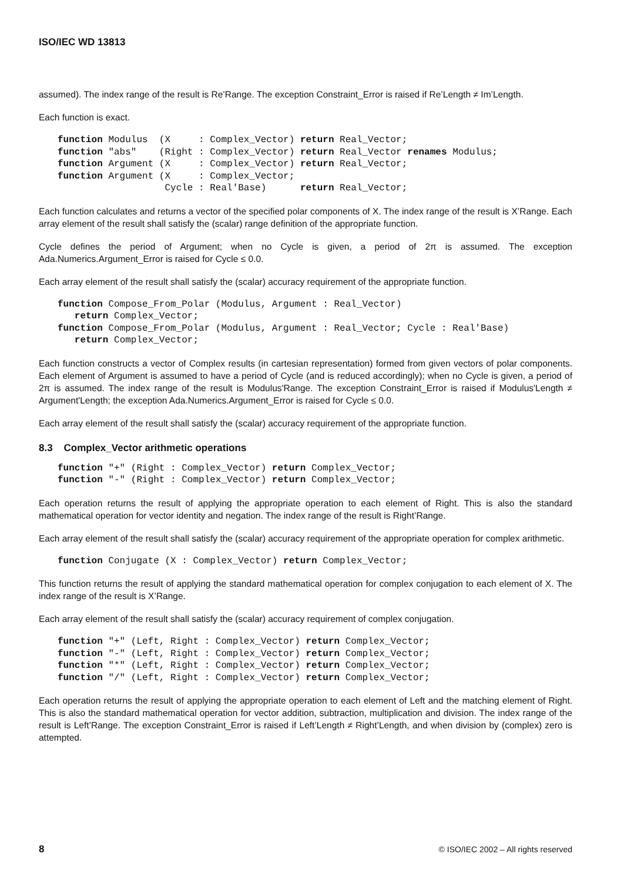ISO/IEC WD 13813
assumed). The index range of the result is Re’Range. The exception Constraint_Error is raised if Re’Length ≠ Im’Length.
Each function is exact.
function Modulus  (X     : Complex_Vector) return Real_Vector;
function "abs"    (Right : Complex_Vector) return Real_Vector renames Modulus;
function Argument (X     : Complex_Vector) return Real_Vector;
function Argument (X     : Complex_Vector;
                   Cycle : Real'Base)      return Real_Vector;
Each function calculates and returns a vector of the specified polar components of X. The index range of the result is X’Range. Each array element of the result shall satisfy the (scalar) range definition of the appropriate function.
Cycle defines the period of Argument; when no Cycle is given, a period of 2π is assumed. The exception Ada.Numerics.Argument_Error is raised for Cycle ≤ 0.0.
Each array element of the result shall satisfy the (scalar) accuracy requirement of the appropriate function.
function Compose_From_Polar (Modulus, Argument : Real_Vector)
   return Complex_Vector;
function Compose_From_Polar (Modulus, Argument : Real_Vector; Cycle : Real'Base)
   return Complex_Vector;
Each function constructs a vector of Complex results (in cartesian representation) formed from given vectors of polar components. Each element of Argument is assumed to have a period of Cycle (and is reduced accordingly); when no Cycle is given, a period of 2π is assumed. The index range of the result is Modulus'Range. The exception Constraint_Error is raised if Modulus'Length ≠ Argument'Length; the exception Ada.Numerics.Argument_Error is raised for Cycle ≤ 0.0.
Each array element of the result shall satisfy the (scalar) accuracy requirement of the appropriate function.
8.3 Complex_Vector arithmetic operations
function "+" (Right : Complex_Vector) return Complex_Vector;
function "-" (Right : Complex_Vector) return Complex_Vector;
Each operation returns the result of applying the appropriate operation to each element of Right. This is also the standard mathematical operation for vector identity and negation. The index range of the result is Right’Range.
Each array element of the result shall satisfy the (scalar) accuracy requirement of the appropriate operation for complex arithmetic.
function Conjugate (X : Complex_Vector) return Complex_Vector;
This function returns the result of applying the standard mathematical operation for complex conjugation to each element of X. The index range of the result is X’Range.
Each array element of the result shall satisfy the (scalar) accuracy requirement of complex conjugation.
function "+" (Left, Right : Complex_Vector) return Complex_Vector;
function "-" (Left, Right : Complex_Vector) return Complex_Vector;
function "*" (Left, Right : Complex_Vector) return Complex_Vector;
function "/" (Left, Right : Complex_Vector) return Complex_Vector;
Each operation returns the result of applying the appropriate operation to each element of Left and the matching element of Right. This is also the standard mathematical operation for vector addition, subtraction, multiplication and division. The index range of the result is Left’Range. The exception Constraint_Error is raised if Left’Length ≠ Right’Length, and when division by (complex) zero is attempted.
8 © ISO/IEC 2002 – All rights reserved